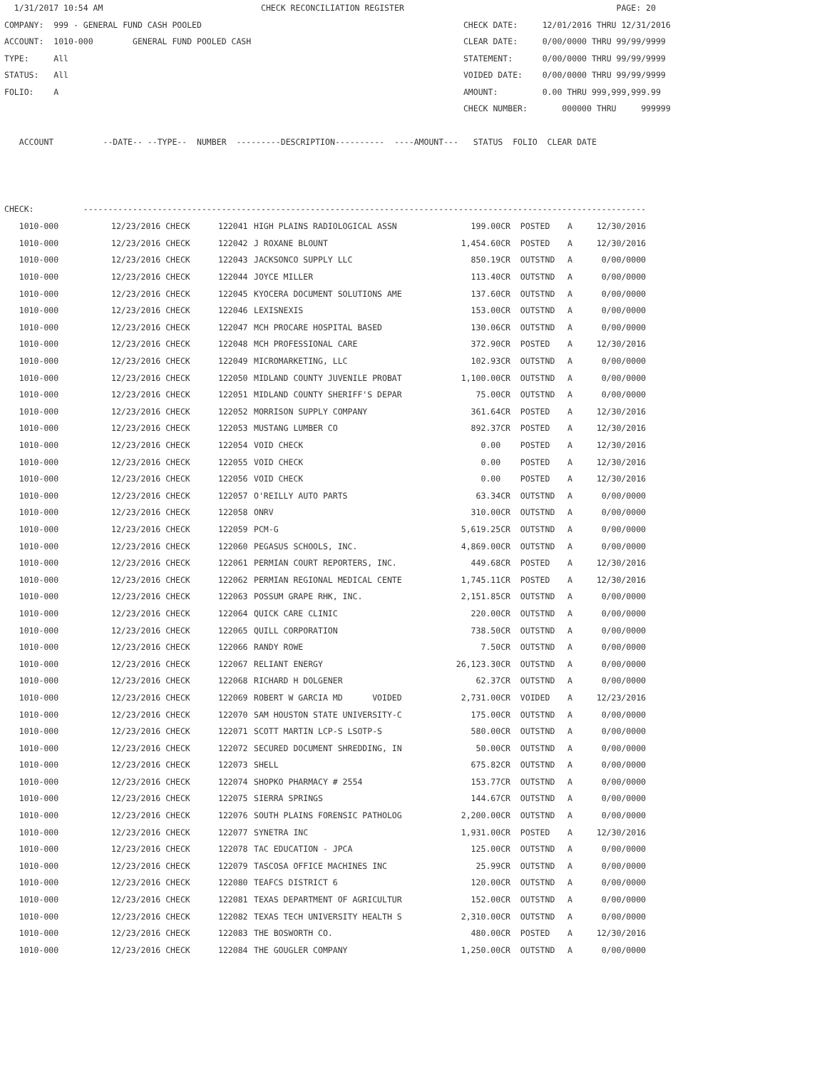1/31/2017 10:54 AM CHECK RECONCILIATION REGISTER PAGE: 20 COMPANY: 999 - GENERAL FUND CASH POOLED CHECK DATE: 12/01/2016 THRU 12/31/2016 ACCOUNT: 1010-000 GENERAL FUND POOLED CASH CLEAR DATE: 0/00/0000 THRU 99/99/9999 TYPE: All STATEMENT: 0/00/0000 THRU 99/99/9999 STATUS: All VOIDED DATE: 0/00/0000 THRU 99/99/9999 FOLIO: A AMOUNT: 0.00 THRU 999,999,999.99 CHECK NUMBER: 000000 THRU 999999 ACCOUNT --DATE-- --TYPE-- NUMBER ---------DESCRIPTION---------- ----AMOUNT--- STATUS FOLIO CLEAR DATE CHECK: ------------------------------------------------------------------------------------------------------------------
| 1010-000 | 12/23/2016 CHECK | 122041 | HIGH PLAINS RADIOLOGICAL ASSN | 199.00CR | POSTED | A | 12/30/2016 |
| 1010-000 | 12/23/2016 CHECK | 122042 | J ROXANE BLOUNT | 1,454.60CR | POSTED | A | 12/30/2016 |
| 1010-000 | 12/23/2016 CHECK | 122043 | JACKSONCO SUPPLY LLC | 850.19CR | OUTSTND | A | 0/00/0000 |
| 1010-000 | 12/23/2016 CHECK | 122044 | JOYCE MILLER | 113.40CR | OUTSTND | A | 0/00/0000 |
| 1010-000 | 12/23/2016 CHECK | 122045 | KYOCERA DOCUMENT SOLUTIONS AME | 137.60CR | OUTSTND | A | 0/00/0000 |
| 1010-000 | 12/23/2016 CHECK | 122046 | LEXISNEXIS | 153.00CR | OUTSTND | A | 0/00/0000 |
| 1010-000 | 12/23/2016 CHECK | 122047 | MCH PROCARE HOSPITAL BASED | 130.06CR | OUTSTND | A | 0/00/0000 |
| 1010-000 | 12/23/2016 CHECK | 122048 | MCH PROFESSIONAL CARE | 372.90CR | POSTED | A | 12/30/2016 |
| 1010-000 | 12/23/2016 CHECK | 122049 | MICROMARKETING, LLC | 102.93CR | OUTSTND | A | 0/00/0000 |
| 1010-000 | 12/23/2016 CHECK | 122050 | MIDLAND COUNTY JUVENILE PROBAT | 1,100.00CR | OUTSTND | A | 0/00/0000 |
| 1010-000 | 12/23/2016 CHECK | 122051 | MIDLAND COUNTY SHERIFF'S DEPAR | 75.00CR | OUTSTND | A | 0/00/0000 |
| 1010-000 | 12/23/2016 CHECK | 122052 | MORRISON SUPPLY COMPANY | 361.64CR | POSTED | A | 12/30/2016 |
| 1010-000 | 12/23/2016 CHECK | 122053 | MUSTANG LUMBER CO | 892.37CR | POSTED | A | 12/30/2016 |
| 1010-000 | 12/23/2016 CHECK | 122054 | VOID CHECK | 0.00 | POSTED | A | 12/30/2016 |
| 1010-000 | 12/23/2016 CHECK | 122055 | VOID CHECK | 0.00 | POSTED | A | 12/30/2016 |
| 1010-000 | 12/23/2016 CHECK | 122056 | VOID CHECK | 0.00 | POSTED | A | 12/30/2016 |
| 1010-000 | 12/23/2016 CHECK | 122057 | O'REILLY AUTO PARTS | 63.34CR | OUTSTND | A | 0/00/0000 |
| 1010-000 | 12/23/2016 CHECK | 122058 | ONRV | 310.00CR | OUTSTND | A | 0/00/0000 |
| 1010-000 | 12/23/2016 CHECK | 122059 | PCM-G | 5,619.25CR | OUTSTND | A | 0/00/0000 |
| 1010-000 | 12/23/2016 CHECK | 122060 | PEGASUS SCHOOLS, INC. | 4,869.00CR | OUTSTND | A | 0/00/0000 |
| 1010-000 | 12/23/2016 CHECK | 122061 | PERMIAN COURT REPORTERS, INC. | 449.68CR | POSTED | A | 12/30/2016 |
| 1010-000 | 12/23/2016 CHECK | 122062 | PERMIAN REGIONAL MEDICAL CENTE | 1,745.11CR | POSTED | A | 12/30/2016 |
| 1010-000 | 12/23/2016 CHECK | 122063 | POSSUM GRAPE RHK, INC. | 2,151.85CR | OUTSTND | A | 0/00/0000 |
| 1010-000 | 12/23/2016 CHECK | 122064 | QUICK CARE CLINIC | 220.00CR | OUTSTND | A | 0/00/0000 |
| 1010-000 | 12/23/2016 CHECK | 122065 | QUILL CORPORATION | 738.50CR | OUTSTND | A | 0/00/0000 |
| 1010-000 | 12/23/2016 CHECK | 122066 | RANDY ROWE | 7.50CR | OUTSTND | A | 0/00/0000 |
| 1010-000 | 12/23/2016 CHECK | 122067 | RELIANT ENERGY | 26,123.30CR | OUTSTND | A | 0/00/0000 |
| 1010-000 | 12/23/2016 CHECK | 122068 | RICHARD H DOLGENER | 62.37CR | OUTSTND | A | 0/00/0000 |
| 1010-000 | 12/23/2016 CHECK | 122069 | ROBERT W GARCIA MD VOIDED | 2,731.00CR | VOIDED | A | 12/23/2016 |
| 1010-000 | 12/23/2016 CHECK | 122070 | SAM HOUSTON STATE UNIVERSITY-C | 175.00CR | OUTSTND | A | 0/00/0000 |
| 1010-000 | 12/23/2016 CHECK | 122071 | SCOTT MARTIN LCP-S LSOTP-S | 580.00CR | OUTSTND | A | 0/00/0000 |
| 1010-000 | 12/23/2016 CHECK | 122072 | SECURED DOCUMENT SHREDDING, IN | 50.00CR | OUTSTND | A | 0/00/0000 |
| 1010-000 | 12/23/2016 CHECK | 122073 | SHELL | 675.82CR | OUTSTND | A | 0/00/0000 |
| 1010-000 | 12/23/2016 CHECK | 122074 | SHOPKO PHARMACY # 2554 | 153.77CR | OUTSTND | A | 0/00/0000 |
| 1010-000 | 12/23/2016 CHECK | 122075 | SIERRA SPRINGS | 144.67CR | OUTSTND | A | 0/00/0000 |
| 1010-000 | 12/23/2016 CHECK | 122076 | SOUTH PLAINS FORENSIC PATHOLOG | 2,200.00CR | OUTSTND | A | 0/00/0000 |
| 1010-000 | 12/23/2016 CHECK | 122077 | SYNETRA INC | 1,931.00CR | POSTED | A | 12/30/2016 |
| 1010-000 | 12/23/2016 CHECK | 122078 | TAC EDUCATION - JPCA | 125.00CR | OUTSTND | A | 0/00/0000 |
| 1010-000 | 12/23/2016 CHECK | 122079 | TASCOSA OFFICE MACHINES INC | 25.99CR | OUTSTND | A | 0/00/0000 |
| 1010-000 | 12/23/2016 CHECK | 122080 | TEAFCS DISTRICT 6 | 120.00CR | OUTSTND | A | 0/00/0000 |
| 1010-000 | 12/23/2016 CHECK | 122081 | TEXAS DEPARTMENT OF AGRICULTUR | 152.00CR | OUTSTND | A | 0/00/0000 |
| 1010-000 | 12/23/2016 CHECK | 122082 | TEXAS TECH UNIVERSITY HEALTH S | 2,310.00CR | OUTSTND | A | 0/00/0000 |
| 1010-000 | 12/23/2016 CHECK | 122083 | THE BOSWORTH CO. | 480.00CR | POSTED | A | 12/30/2016 |
| 1010-000 | 12/23/2016 CHECK | 122084 | THE GOUGLER COMPANY | 1,250.00CR | OUTSTND | A | 0/00/0000 |